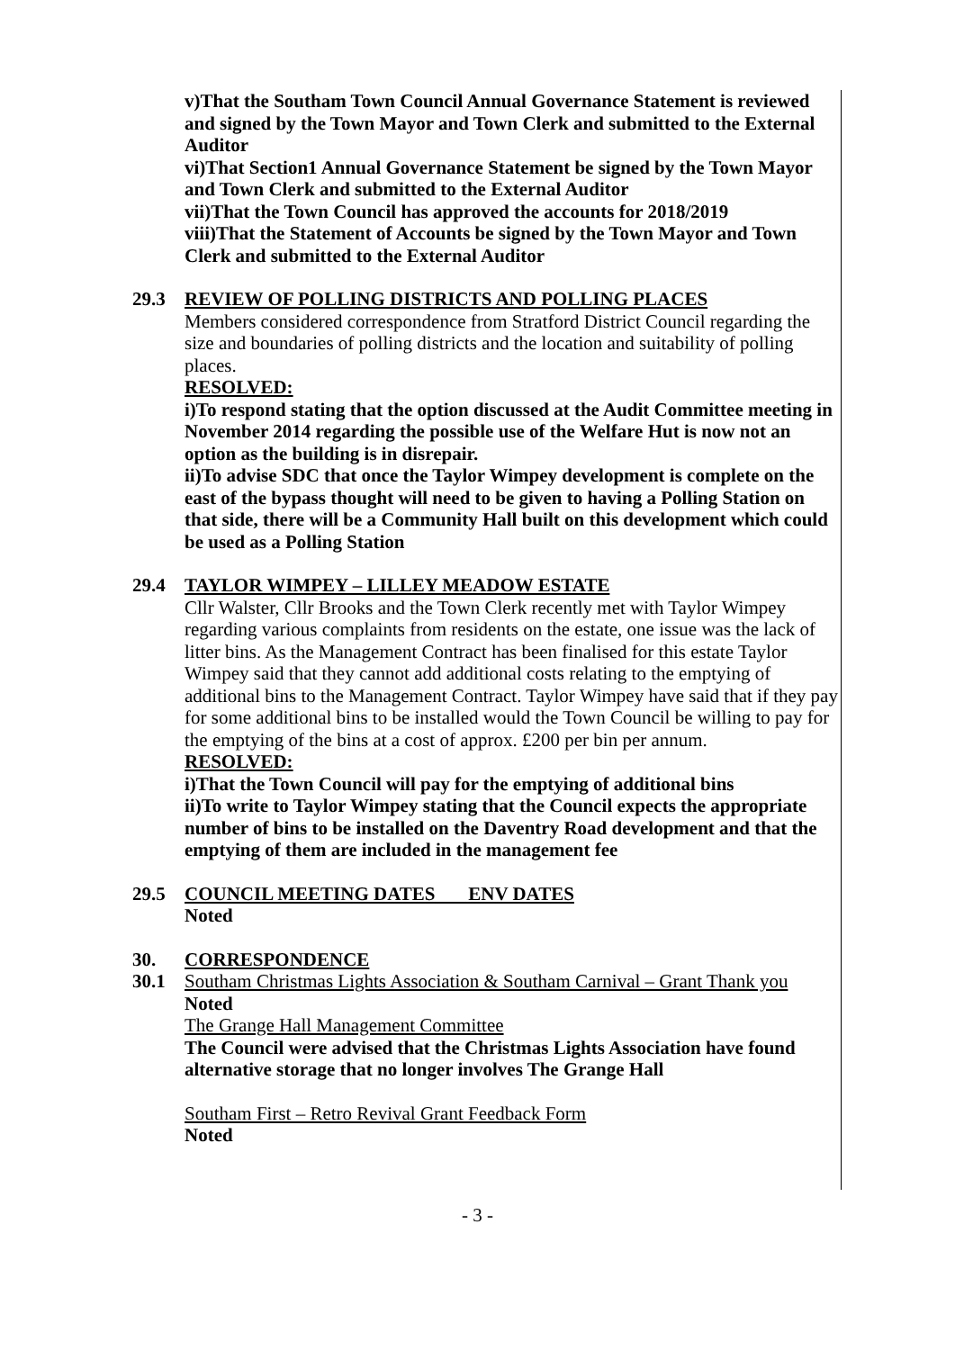v)That the Southam Town Council Annual Governance Statement is reviewed and signed by the Town Mayor and Town Clerk and submitted to the External Auditor
vi)That Section1 Annual Governance Statement be signed by the Town Mayor and Town Clerk and submitted to the External Auditor
vii)That the Town Council has approved the accounts for 2018/2019
viii)That the Statement of Accounts be signed by the Town Mayor and Town Clerk and submitted to the External Auditor
29.3 REVIEW OF POLLING DISTRICTS AND POLLING PLACES
Members considered correspondence from Stratford District Council regarding the size and boundaries of polling districts and the location and suitability of polling places.
RESOLVED:
i)To respond stating that the option discussed at the Audit Committee meeting in November 2014 regarding the possible use of the Welfare Hut is now not an option as the building is in disrepair.
ii)To advise SDC that once the Taylor Wimpey development is complete on the east of the bypass thought will need to be given to having a Polling Station on that side, there will be a Community Hall built on this development which could be used as a Polling Station
29.4 TAYLOR WIMPEY – LILLEY MEADOW ESTATE
Cllr Walster, Cllr Brooks and the Town Clerk recently met with Taylor Wimpey regarding various complaints from residents on the estate, one issue was the lack of litter bins. As the Management Contract has been finalised for this estate Taylor Wimpey said that they cannot add additional costs relating to the emptying of additional bins to the Management Contract. Taylor Wimpey have said that if they pay for some additional bins to be installed would the Town Council be willing to pay for the emptying of the bins at a cost of approx. £200 per bin per annum.
RESOLVED:
i)That the Town Council will pay for the emptying of additional bins
ii)To write to Taylor Wimpey stating that the Council expects the appropriate number of bins to be installed on the Daventry Road development and that the emptying of them are included in the management fee
29.5 COUNCIL MEETING DATES ENV DATES
Noted
30. CORRESPONDENCE
30.1 Southam Christmas Lights Association & Southam Carnival – Grant Thank you
Noted
The Grange Hall Management Committee
The Council were advised that the Christmas Lights Association have found alternative storage that no longer involves The Grange Hall
Southam First – Retro Revival Grant Feedback Form
Noted
- 3 -